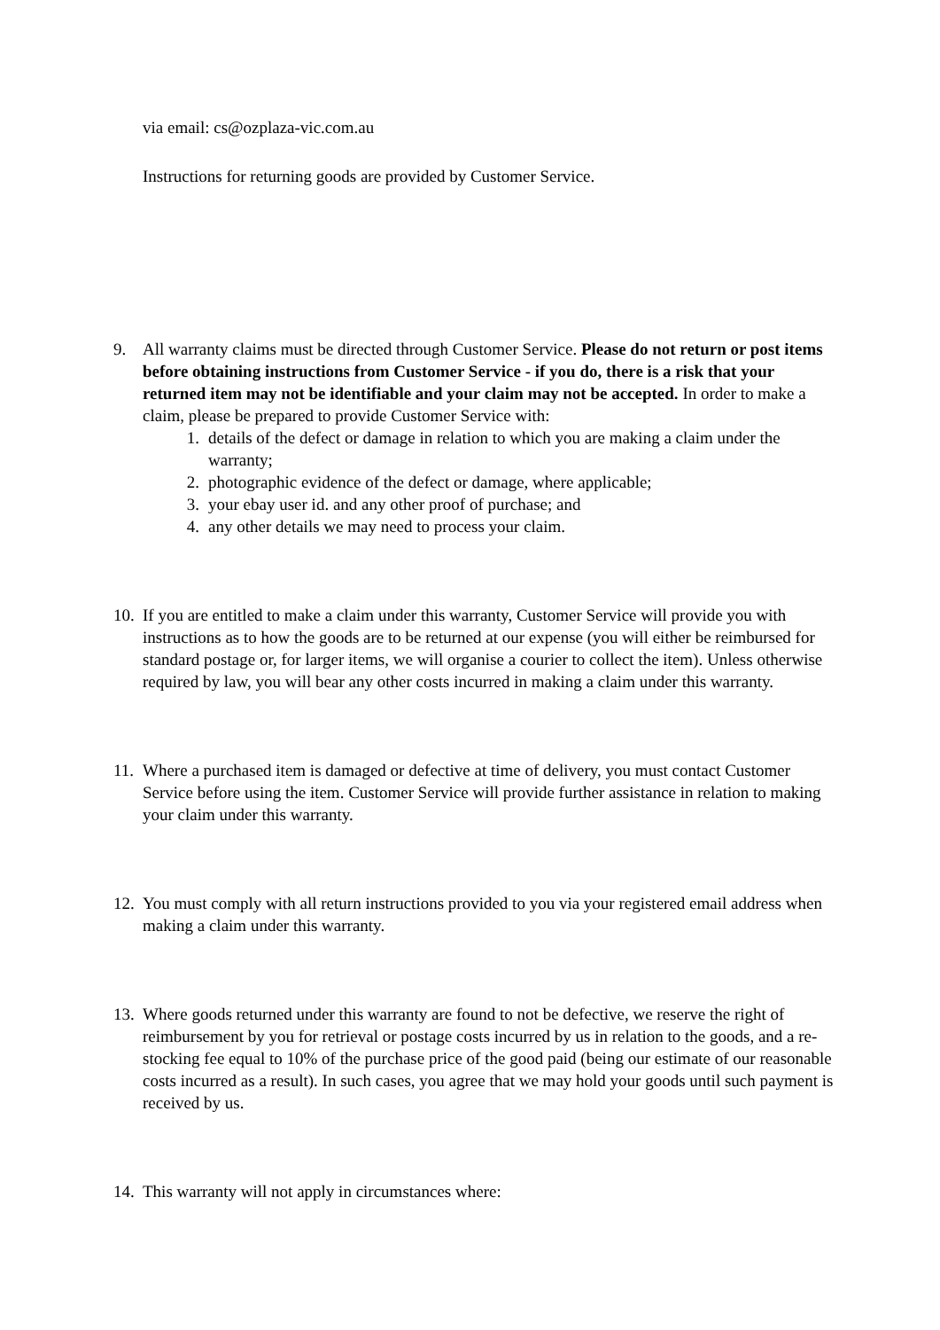via email: cs@ozplaza-vic.com.au
Instructions for returning goods are provided by Customer Service.
9. All warranty claims must be directed through Customer Service. Please do not return or post items before obtaining instructions from Customer Service - if you do, there is a risk that your returned item may not be identifiable and your claim may not be accepted. In order to make a claim, please be prepared to provide Customer Service with:
1. details of the defect or damage in relation to which you are making a claim under the warranty;
2. photographic evidence of the defect or damage, where applicable;
3. your ebay user id. and any other proof of purchase; and
4. any other details we may need to process your claim.
10.
If you are entitled to make a claim under this warranty, Customer Service will provide you with instructions as to how the goods are to be returned at our expense (you will either be reimbursed for standard postage or, for larger items, we will organise a courier to collect the item). Unless otherwise required by law, you will bear any other costs incurred in making a claim under this warranty.
11.
Where a purchased item is damaged or defective at time of delivery, you must contact Customer Service before using the item. Customer Service will provide further assistance in relation to making your claim under this warranty.
12.
You must comply with all return instructions provided to you via your registered email address when making a claim under this warranty.
13.
Where goods returned under this warranty are found to not be defective, we reserve the right of reimbursement by you for retrieval or postage costs incurred by us in relation to the goods, and a re-stocking fee equal to 10% of the purchase price of the good paid (being our estimate of our reasonable costs incurred as a result). In such cases, you agree that we may hold your goods until such payment is received by us.
14.
This warranty will not apply in circumstances where: